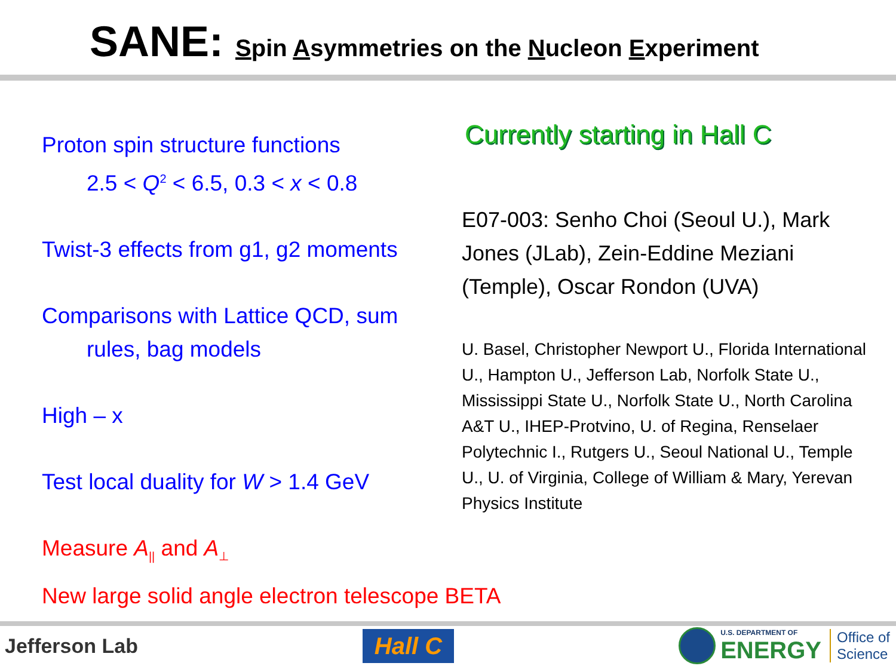SANE: Spin Asymmetries on the Nucleon Experiment
Proton spin structure functions
2.5 < Q<sup>2</sup> < 6.5, 0.3 < x < 0.8
Twist-3 effects from g1, g2 moments
Comparisons with Lattice QCD, sum
rules, bag models
High – x
Test local duality for W > 1.4 GeV
Measure A<sub>||</sub> and A<sub>⊥</sub>
New large solid angle electron telescope BETA
Currently starting in Hall C
E07-003: Senho Choi (Seoul U.), Mark Jones (JLab), Zein-Eddine Meziani (Temple), Oscar Rondon (UVA)
U. Basel, Christopher Newport U., Florida International U., Hampton U., Jefferson Lab, Norfolk State U., Mississippi State U., Norfolk State U., North Carolina A&T U., IHEP-Protvino, U. of Regina, Renselaer Polytechnic I., Rutgers U., Seoul National U., Temple U., U. of Virginia, College of William & Mary, Yerevan Physics Institute
Jefferson Lab
Hall C
U.S. DEPARTMENT OF
ENERGY
Office of
Science